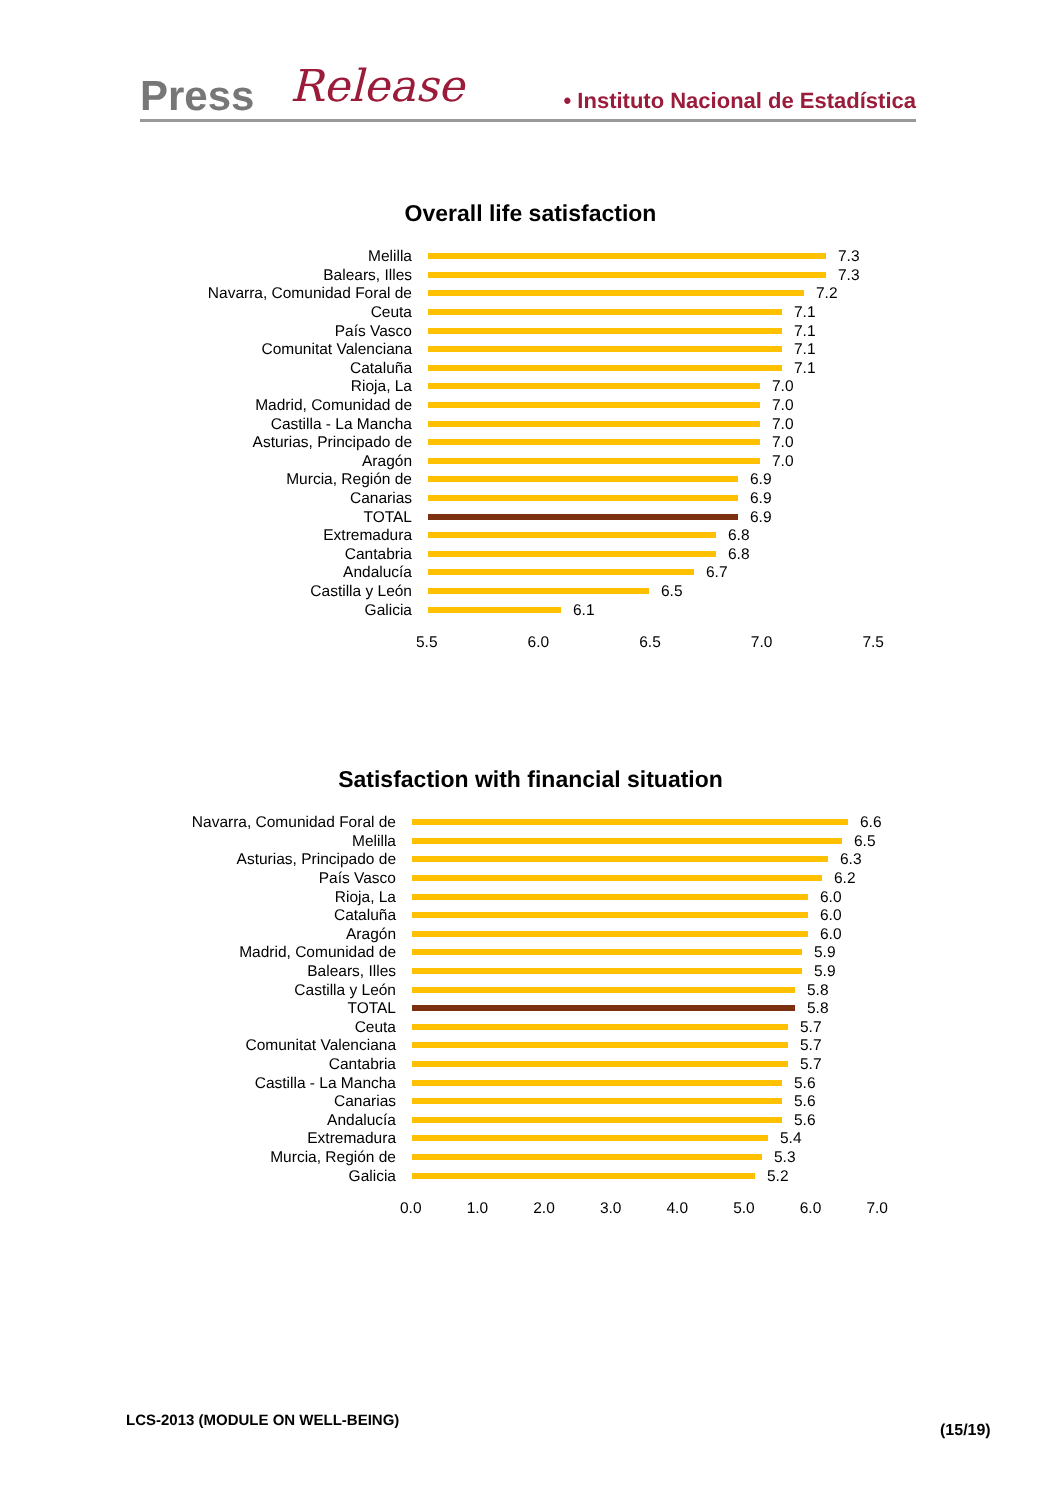Press Release • Instituto Nacional de Estadística
Overall life satisfaction
Melilla
7.3
Balears, Illes
7.3
Navarra, Comunidad Foral de
7.2
Ceuta
7.1
País Vasco
7.1
Comunitat Valenciana
7.1
Cataluña
7.1
Rioja, La
7.0
Madrid, Comunidad de
7.0
Castilla - La Mancha
7.0
Asturias, Principado de
7.0
Aragón
7.0
Murcia, Región de
6.9
Canarias
6.9
TOTAL
6.9
Extremadura
6.8
Cantabria
6.8
Andalucía
6.7
Castilla y León
6.5
Galicia
6.1
5.5 6.0 6.5 7.0 7.5
Satisfaction with financial situation
Navarra, Comunidad Foral de
6.6
Melilla
6.5
Asturias, Principado de
6.3
País Vasco
6.2
Rioja, La
6.0
Cataluña
6.0
Aragón
6.0
Madrid, Comunidad de
5.9
Balears, Illes
5.9
Castilla y León
5.8
TOTAL
5.8
Ceuta
5.7
Comunitat Valenciana
5.7
Cantabria
5.7
Castilla - La Mancha
5.6
Canarias
5.6
Andalucía
5.6
Extremadura
5.4
Murcia, Región de
5.3
Galicia
5.2
0.0 1.0 2.0 3.0 4.0 5.0 6.0 7.0
LCS-2013 (MODULE ON WELL-BEING)
(15/19)